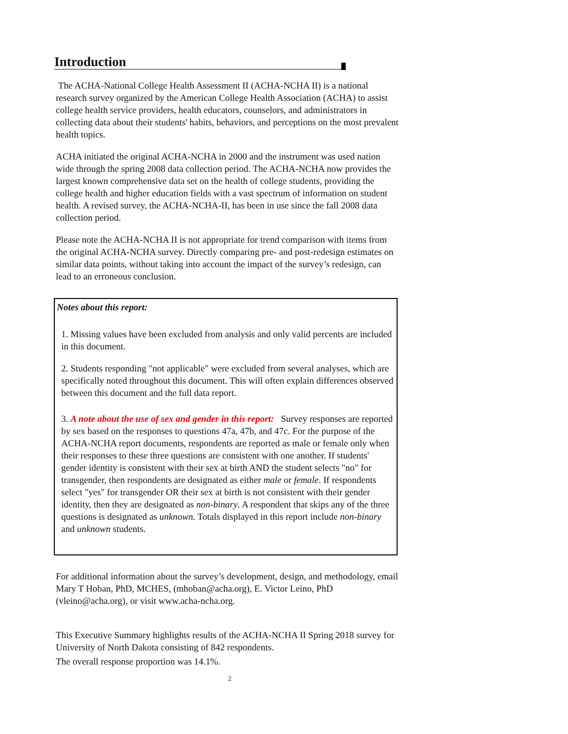Introduction
The ACHA-National College Health Assessment II (ACHA-NCHA II) is a national research survey organized by the American College Health Association (ACHA) to assist college health service providers, health educators, counselors, and administrators in collecting data about their students' habits, behaviors, and perceptions on the most prevalent health topics.
ACHA initiated the original ACHA-NCHA in 2000 and the instrument was used nation wide through the spring 2008 data collection period. The ACHA-NCHA now provides the largest known comprehensive data set on the health of college students, providing the college health and higher education fields with a vast spectrum of information on student health. A revised survey, the ACHA-NCHA-II, has been in use since the fall 2008 data collection period.
Please note the ACHA-NCHA II is not appropriate for trend comparison with items from the original ACHA-NCHA survey. Directly comparing pre- and post-redesign estimates on similar data points, without taking into account the impact of the survey’s redesign, can lead to an erroneous conclusion.
Notes about this report:
1. Missing values have been excluded from analysis and only valid percents are included in this document.
2. Students responding "not applicable" were excluded from several analyses, which are specifically noted throughout this document. This will often explain differences observed between this document and the full data report.
3. A note about the use of sex and gender in this report: Survey responses are reported by sex based on the responses to questions 47a, 47b, and 47c. For the purpose of the ACHA-NCHA report documents, respondents are reported as male or female only when their responses to these three questions are consistent with one another. If students' gender identity is consistent with their sex at birth AND the student selects "no" for transgender, then respondents are designated as either male or female. If respondents select "yes" for transgender OR their sex at birth is not consistent with their gender identity, then they are designated as non-binary. A respondent that skips any of the three questions is designated as unknown. Totals displayed in this report include non-binary and unknown students.
For additional information about the survey’s development, design, and methodology, email Mary T Hoban, PhD, MCHES, (mhoban@acha.org), E. Victor Leino, PhD (vleino@acha.org), or visit www.acha-ncha.org.
This Executive Summary highlights results of the ACHA-NCHA II Spring 2018 survey for University of North Dakota consisting of 842 respondents.
The overall response proportion was 14.1%.
2